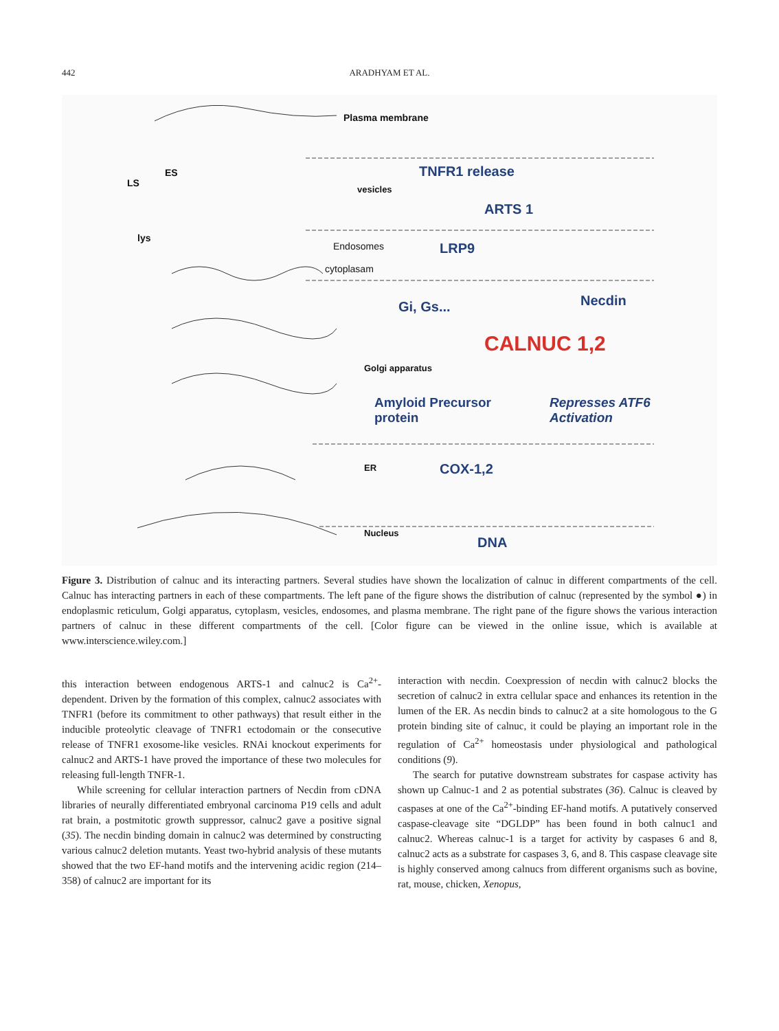442
ARADHYAM ET AL.
Plasma membrane
TNFR1 release
ARTS 1
Endosomes LRP9
cytoplasam
Gi, Gs... Necdin
CALNUC 1,2
Amyloid Precursor
protein
Represses ATF6
Activation
COX-1,2
DNA
LS
ES
lys
vesicles
Golgi apparatus
ER
Nucleus
Figure 3. Distribution of calnuc and its interacting partners. Several studies have shown the localization of calnuc in different compartments of the cell. Calnuc has interacting partners in each of these compartments. The left pane of the figure shows the distribution of calnuc (represented by the symbol ●) in endoplasmic reticulum, Golgi apparatus, cytoplasm, vesicles, endosomes, and plasma membrane. The right pane of the figure shows the various interaction partners of calnuc in these different compartments of the cell. [Color figure can be viewed in the online issue, which is available at www.interscience.wiley.com.]
this interaction between endogenous ARTS-1 and calnuc2 is Ca<sup>2+</sup>-dependent. Driven by the formation of this complex, calnuc2 associates with TNFR1 (before its commitment to other pathways) that result either in the inducible proteolytic cleavage of TNFR1 ectodomain or the consecutive release of TNFR1 exosome-like vesicles. RNAi knockout experiments for calnuc2 and ARTS-1 have proved the importance of these two molecules for releasing full-length TNFR-1.
While screening for cellular interaction partners of Necdin from cDNA libraries of neurally differentiated embryonal carcinoma P19 cells and adult rat brain, a postmitotic growth suppressor, calnuc2 gave a positive signal (35). The necdin binding domain in calnuc2 was determined by constructing various calnuc2 deletion mutants. Yeast two-hybrid analysis of these mutants showed that the two EF-hand motifs and the intervening acidic region (214–358) of calnuc2 are important for its
interaction with necdin. Coexpression of necdin with calnuc2 blocks the secretion of calnuc2 in extra cellular space and enhances its retention in the lumen of the ER. As necdin binds to calnuc2 at a site homologous to the G protein binding site of calnuc, it could be playing an important role in the regulation of Ca<sup>2+</sup> homeostasis under physiological and pathological conditions (9).
The search for putative downstream substrates for caspase activity has shown up Calnuc-1 and 2 as potential substrates (36). Calnuc is cleaved by caspases at one of the Ca<sup>2+</sup>-binding EF-hand motifs. A putatively conserved caspase-cleavage site “DGLDP” has been found in both calnuc1 and calnuc2. Whereas calnuc-1 is a target for activity by caspases 6 and 8, calnuc2 acts as a substrate for caspases 3, 6, and 8. This caspase cleavage site is highly conserved among calnucs from different organisms such as bovine, rat, mouse, chicken, Xenopus,